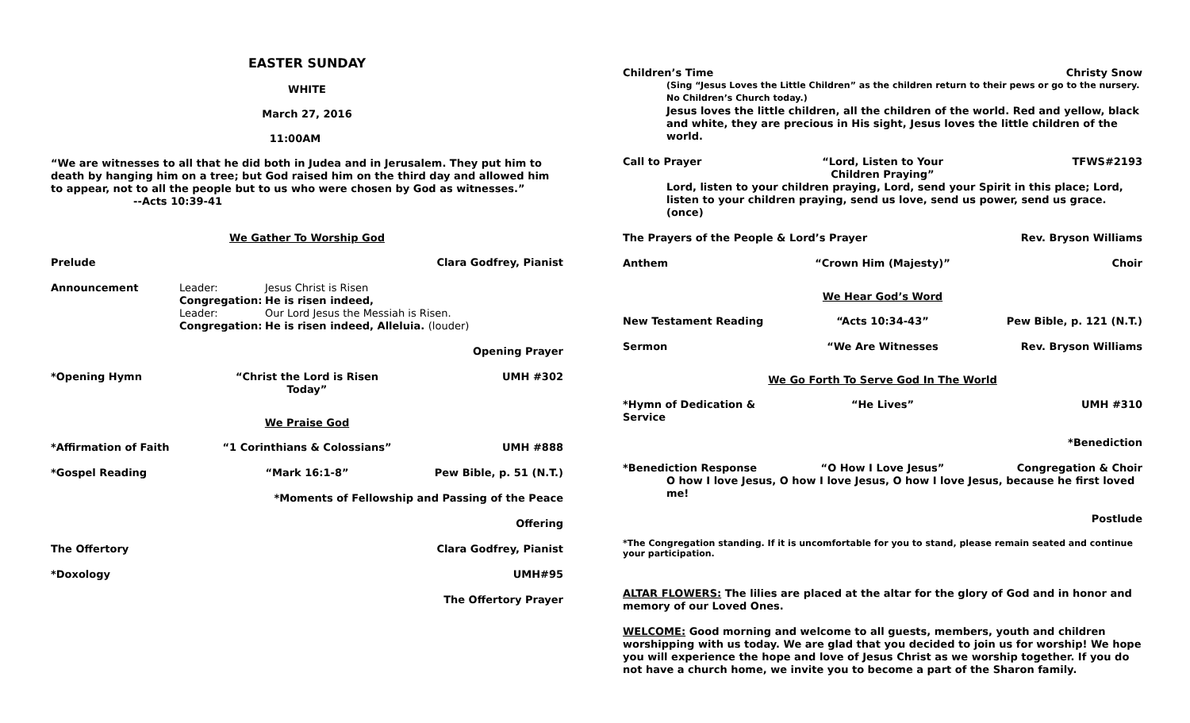EASTER SUNDAY
WHITE
March 27, 2016
11:00AM
“We are witnesses to all that he did both in Judea and in Jerusalem. They put him to death by hanging him on a tree; but God raised him on the third day and allowed him to appear, not to all the people but to us who were chosen by God as witnesses.” --Acts 10:39-41
We Gather To Worship God
Prelude Clara Godfrey, Pianist
Announcement Leader:
Congregation:
Leader:
Congregation:
Jesus Christ is Risen
He is risen indeed,
Our Lord Jesus the Messiah is Risen.
He is risen indeed, Alleluia. (louder)
Opening Prayer
*Opening Hymn “Christ the Lord is Risen Today” UMH #302
We Praise God
*Affirmation of Faith “1 Corinthians & Colossians” UMH #888
*Gospel Reading “Mark 16:1-8” Pew Bible, p. 51 (N.T.)
*Moments of Fellowship and Passing of the Peace
Offering
The Offertory Clara Godfrey, Pianist
*Doxology UMH#95
The Offertory Prayer
Children’s Time Christy Snow
(Sing “Jesus Loves the Little Children” as the children return to their pews or go to the nursery. No Children’s Church today.)
Jesus loves the little children, all the children of the world. Red and yellow, black and white, they are precious in His sight, Jesus loves the little children of the world.
Call to Prayer “Lord, Listen to Your Children Praying” TFWS#2193
Lord, listen to your children praying, Lord, send your Spirit in this place; Lord, listen to your children praying, send us love, send us power, send us grace. (once)
The Prayers of the People & Lord’s Prayer Rev. Bryson Williams
Anthem “Crown Him (Majesty)” Choir
We Hear God’s Word
New Testament Reading “Acts 10:34-43” Pew Bible, p. 121 (N.T.)
Sermon “We Are Witnesses Rev. Bryson Williams
We Go Forth To Serve God In The World
*Hymn of Dedication & Service “He Lives” UMH #310
*Benediction
*Benediction Response “O How I Love Jesus” Congregation & Choir
O how I love Jesus, O how I love Jesus, O how I love Jesus, because he first loved me!
Postlude
*The Congregation standing. If it is uncomfortable for you to stand, please remain seated and continue your participation.
ALTAR FLOWERS: The lilies are placed at the altar for the glory of God and in honor and memory of our Loved Ones.
WELCOME: Good morning and welcome to all guests, members, youth and children worshipping with us today. We are glad that you decided to join us for worship! We hope you will experience the hope and love of Jesus Christ as we worship together. If you do not have a church home, we invite you to become a part of the Sharon family.